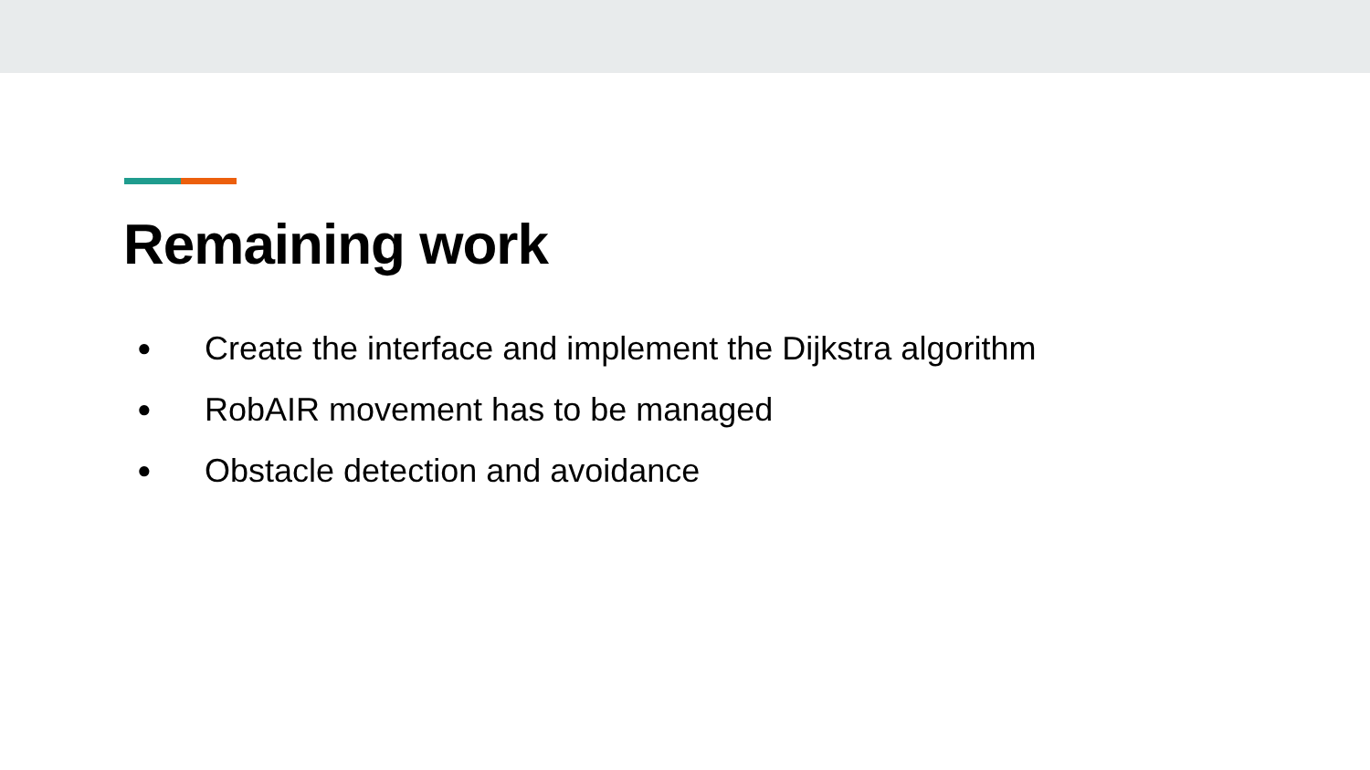Remaining work
● Create the interface and implement the Dijkstra algorithm
● RobAIR movement has to be managed
● Obstacle detection and avoidance